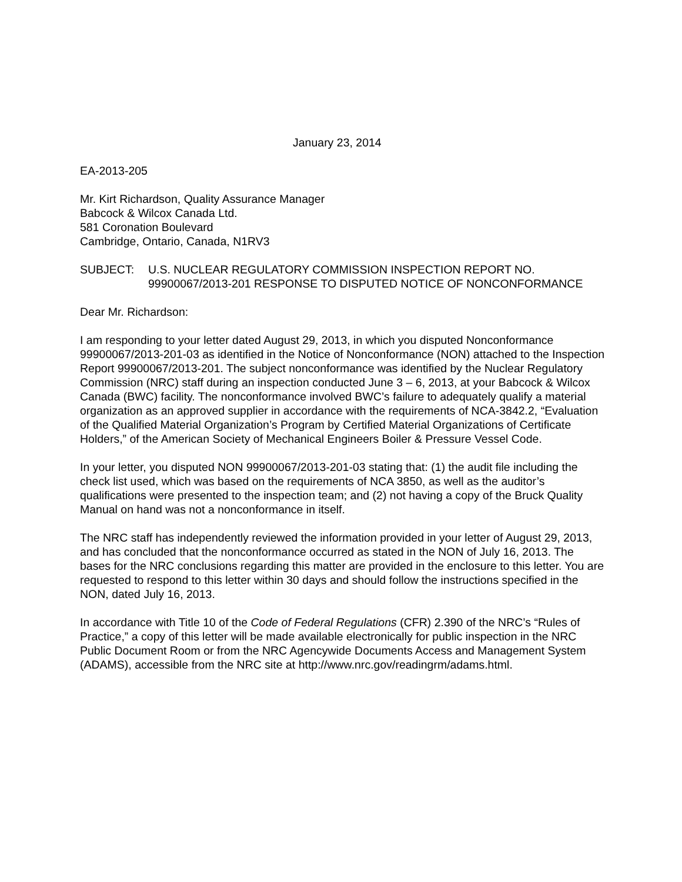January 23, 2014
EA-2013-205
Mr. Kirt Richardson, Quality Assurance Manager
Babcock & Wilcox Canada Ltd.
581 Coronation Boulevard
Cambridge, Ontario, Canada, N1RV3
SUBJECT: U.S. NUCLEAR REGULATORY COMMISSION INSPECTION REPORT NO. 99900067/2013-201 RESPONSE TO DISPUTED NOTICE OF NONCONFORMANCE
Dear Mr. Richardson:
I am responding to your letter dated August 29, 2013, in which you disputed Nonconformance 99900067/2013-201-03 as identified in the Notice of Nonconformance (NON) attached to the Inspection Report 99900067/2013-201. The subject nonconformance was identified by the Nuclear Regulatory Commission (NRC) staff during an inspection conducted June 3 – 6, 2013, at your Babcock & Wilcox Canada (BWC) facility. The nonconformance involved BWC’s failure to adequately qualify a material organization as an approved supplier in accordance with the requirements of NCA-3842.2, “Evaluation of the Qualified Material Organization’s Program by Certified Material Organizations of Certificate Holders,” of the American Society of Mechanical Engineers Boiler & Pressure Vessel Code.
In your letter, you disputed NON 99900067/2013-201-03 stating that: (1) the audit file including the check list used, which was based on the requirements of NCA 3850, as well as the auditor’s qualifications were presented to the inspection team; and (2) not having a copy of the Bruck Quality Manual on hand was not a nonconformance in itself.
The NRC staff has independently reviewed the information provided in your letter of August 29, 2013, and has concluded that the nonconformance occurred as stated in the NON of July 16, 2013. The bases for the NRC conclusions regarding this matter are provided in the enclosure to this letter. You are requested to respond to this letter within 30 days and should follow the instructions specified in the NON, dated July 16, 2013.
In accordance with Title 10 of the Code of Federal Regulations (CFR) 2.390 of the NRC’s “Rules of Practice,” a copy of this letter will be made available electronically for public inspection in the NRC Public Document Room or from the NRC Agencywide Documents Access and Management System (ADAMS), accessible from the NRC site at http://www.nrc.gov/readingrm/adams.html.